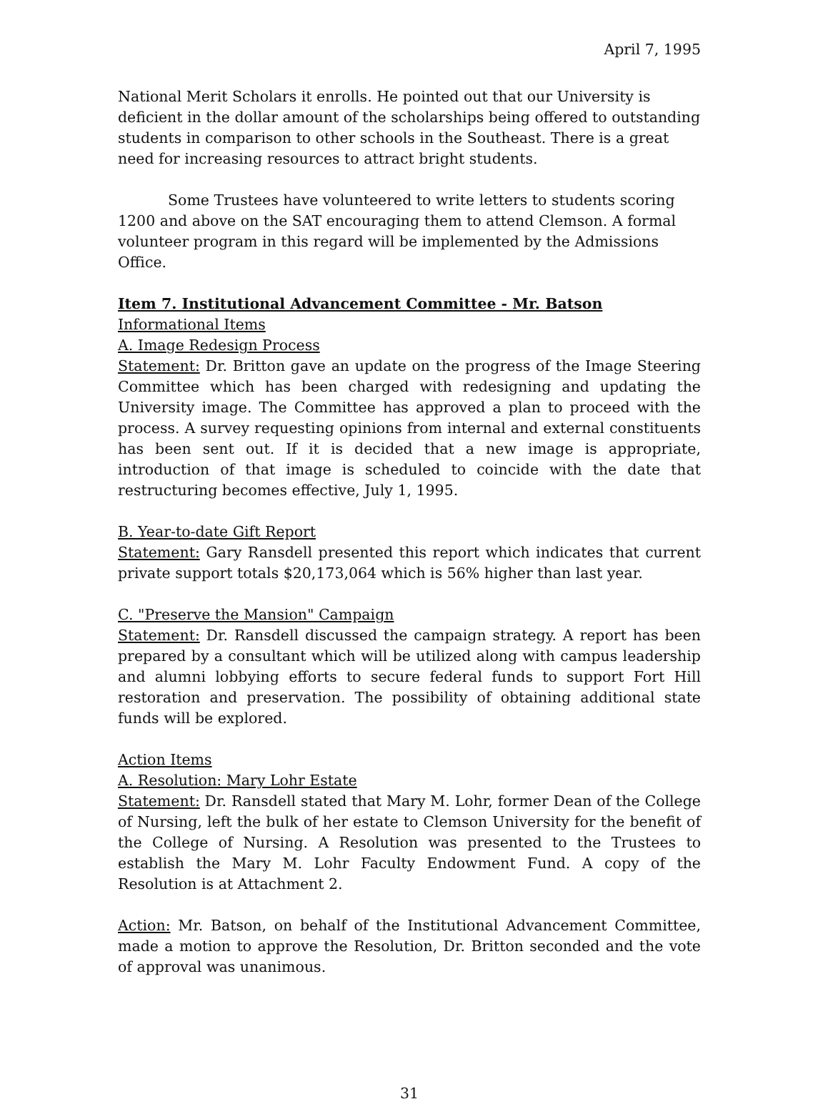April 7, 1995
National Merit Scholars it enrolls. He pointed out that our University is deficient in the dollar amount of the scholarships being offered to outstanding students in comparison to other schools in the Southeast. There is a great need for increasing resources to attract bright students.
Some Trustees have volunteered to write letters to students scoring 1200 and above on the SAT encouraging them to attend Clemson. A formal volunteer program in this regard will be implemented by the Admissions Office.
Item 7. Institutional Advancement Committee - Mr. Batson
Informational Items
A. Image Redesign Process
Statement: Dr. Britton gave an update on the progress of the Image Steering Committee which has been charged with redesigning and updating the University image. The Committee has approved a plan to proceed with the process. A survey requesting opinions from internal and external constituents has been sent out. If it is decided that a new image is appropriate, introduction of that image is scheduled to coincide with the date that restructuring becomes effective, July 1, 1995.
B. Year-to-date Gift Report
Statement: Gary Ransdell presented this report which indicates that current private support totals $20,173,064 which is 56% higher than last year.
C. "Preserve the Mansion" Campaign
Statement: Dr. Ransdell discussed the campaign strategy. A report has been prepared by a consultant which will be utilized along with campus leadership and alumni lobbying efforts to secure federal funds to support Fort Hill restoration and preservation. The possibility of obtaining additional state funds will be explored.
Action Items
A. Resolution: Mary Lohr Estate
Statement: Dr. Ransdell stated that Mary M. Lohr, former Dean of the College of Nursing, left the bulk of her estate to Clemson University for the benefit of the College of Nursing. A Resolution was presented to the Trustees to establish the Mary M. Lohr Faculty Endowment Fund. A copy of the Resolution is at Attachment 2.
Action: Mr. Batson, on behalf of the Institutional Advancement Committee, made a motion to approve the Resolution, Dr. Britton seconded and the vote of approval was unanimous.
31